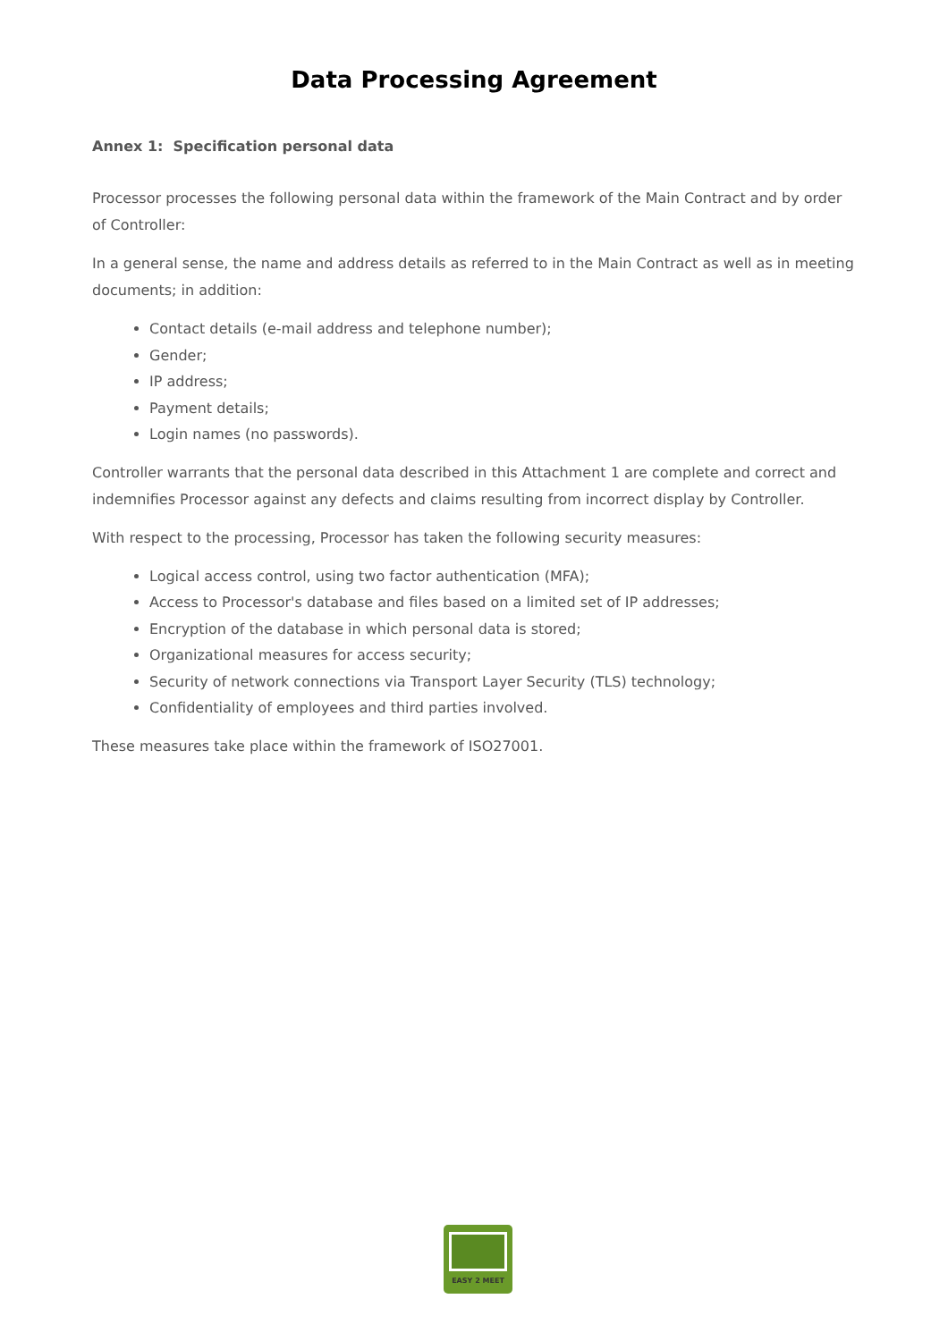Data Processing Agreement
Annex 1: Specification personal data
Processor processes the following personal data within the framework of the Main Contract and by order of Controller:
In a general sense, the name and address details as referred to in the Main Contract as well as in meeting documents; in addition:
Contact details (e-mail address and telephone number);
Gender;
IP address;
Payment details;
Login names (no passwords).
Controller warrants that the personal data described in this Attachment 1 are complete and correct and indemnifies Processor against any defects and claims resulting from incorrect display by Controller.
With respect to the processing, Processor has taken the following security measures:
Logical access control, using two factor authentication (MFA);
Access to Processor's database and files based on a limited set of IP addresses;
Encryption of the database in which personal data is stored;
Organizational measures for access security;
Security of network connections via Transport Layer Security (TLS) technology;
Confidentiality of employees and third parties involved.
These measures take place within the framework of ISO27001.
EASY 2 MEET